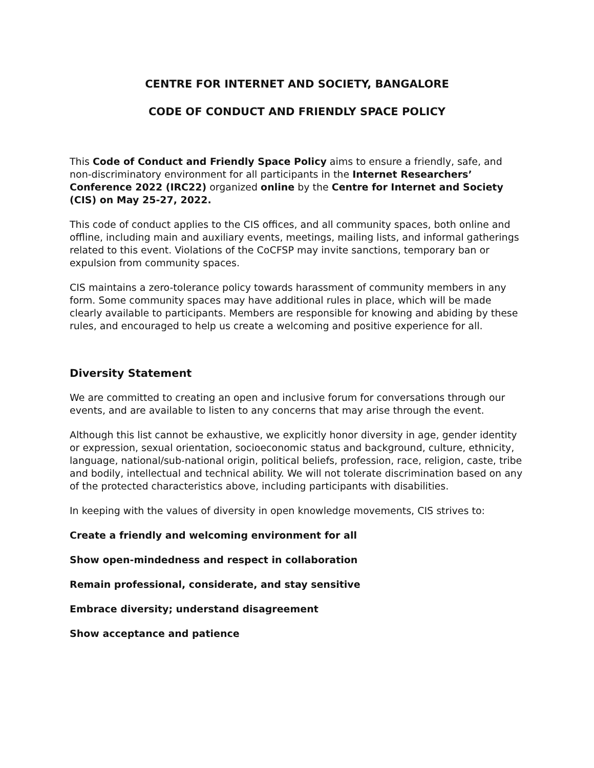CENTRE FOR INTERNET AND SOCIETY, BANGALORE
CODE OF CONDUCT AND FRIENDLY SPACE POLICY
This Code of Conduct and Friendly Space Policy aims to ensure a friendly, safe, and non-discriminatory environment for all participants in the Internet Researchers’ Conference 2022 (IRC22) organized online by the Centre for Internet and Society (CIS) on May 25-27, 2022.
This code of conduct applies to the CIS offices, and all community spaces, both online and offline, including main and auxiliary events, meetings, mailing lists, and informal gatherings related to this event. Violations of the CoCFSP may invite sanctions, temporary ban or expulsion from community spaces.
CIS maintains a zero-tolerance policy towards harassment of community members in any form. Some community spaces may have additional rules in place, which will be made clearly available to participants. Members are responsible for knowing and abiding by these rules, and encouraged to help us create a welcoming and positive experience for all.
Diversity Statement
We are committed to creating an open and inclusive forum for conversations through our events, and are available to listen to any concerns that may arise through the event.
Although this list cannot be exhaustive, we explicitly honor diversity in age, gender identity or expression, sexual orientation, socioeconomic status and background, culture, ethnicity, language, national/sub-national origin, political beliefs, profession, race, religion, caste, tribe and bodily, intellectual and technical ability. We will not tolerate discrimination based on any of the protected characteristics above, including participants with disabilities.
In keeping with the values of diversity in open knowledge movements, CIS strives to:
Create a friendly and welcoming environment for all
Show open-mindedness and respect in collaboration
Remain professional, considerate, and stay sensitive
Embrace diversity; understand disagreement
Show acceptance and patience